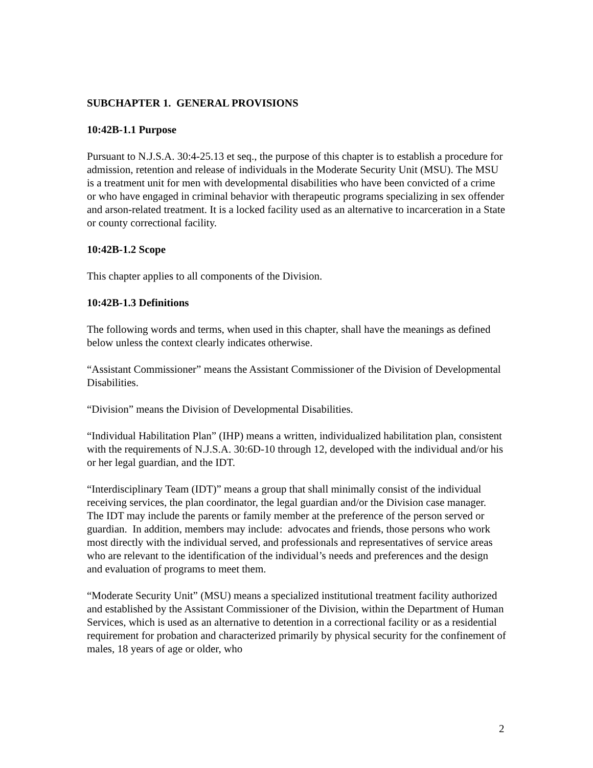SUBCHAPTER 1. GENERAL PROVISIONS
10:42B-1.1 Purpose
Pursuant to N.J.S.A. 30:4-25.13 et seq., the purpose of this chapter is to establish a procedure for admission, retention and release of individuals in the Moderate Security Unit (MSU). The MSU is a treatment unit for men with developmental disabilities who have been convicted of a crime or who have engaged in criminal behavior with therapeutic programs specializing in sex offender and arson-related treatment. It is a locked facility used as an alternative to incarceration in a State or county correctional facility.
10:42B-1.2 Scope
This chapter applies to all components of the Division.
10:42B-1.3 Definitions
The following words and terms, when used in this chapter, shall have the meanings as defined below unless the context clearly indicates otherwise.
“Assistant Commissioner” means the Assistant Commissioner of the Division of Developmental Disabilities.
“Division” means the Division of Developmental Disabilities.
“Individual Habilitation Plan” (IHP) means a written, individualized habilitation plan, consistent with the requirements of N.J.S.A. 30:6D-10 through 12, developed with the individual and/or his or her legal guardian, and the IDT.
“Interdisciplinary Team (IDT)” means a group that shall minimally consist of the individual receiving services, the plan coordinator, the legal guardian and/or the Division case manager. The IDT may include the parents or family member at the preference of the person served or guardian. In addition, members may include: advocates and friends, those persons who work most directly with the individual served, and professionals and representatives of service areas who are relevant to the identification of the individual’s needs and preferences and the design and evaluation of programs to meet them.
“Moderate Security Unit” (MSU) means a specialized institutional treatment facility authorized and established by the Assistant Commissioner of the Division, within the Department of Human Services, which is used as an alternative to detention in a correctional facility or as a residential requirement for probation and characterized primarily by physical security for the confinement of males, 18 years of age or older, who
2